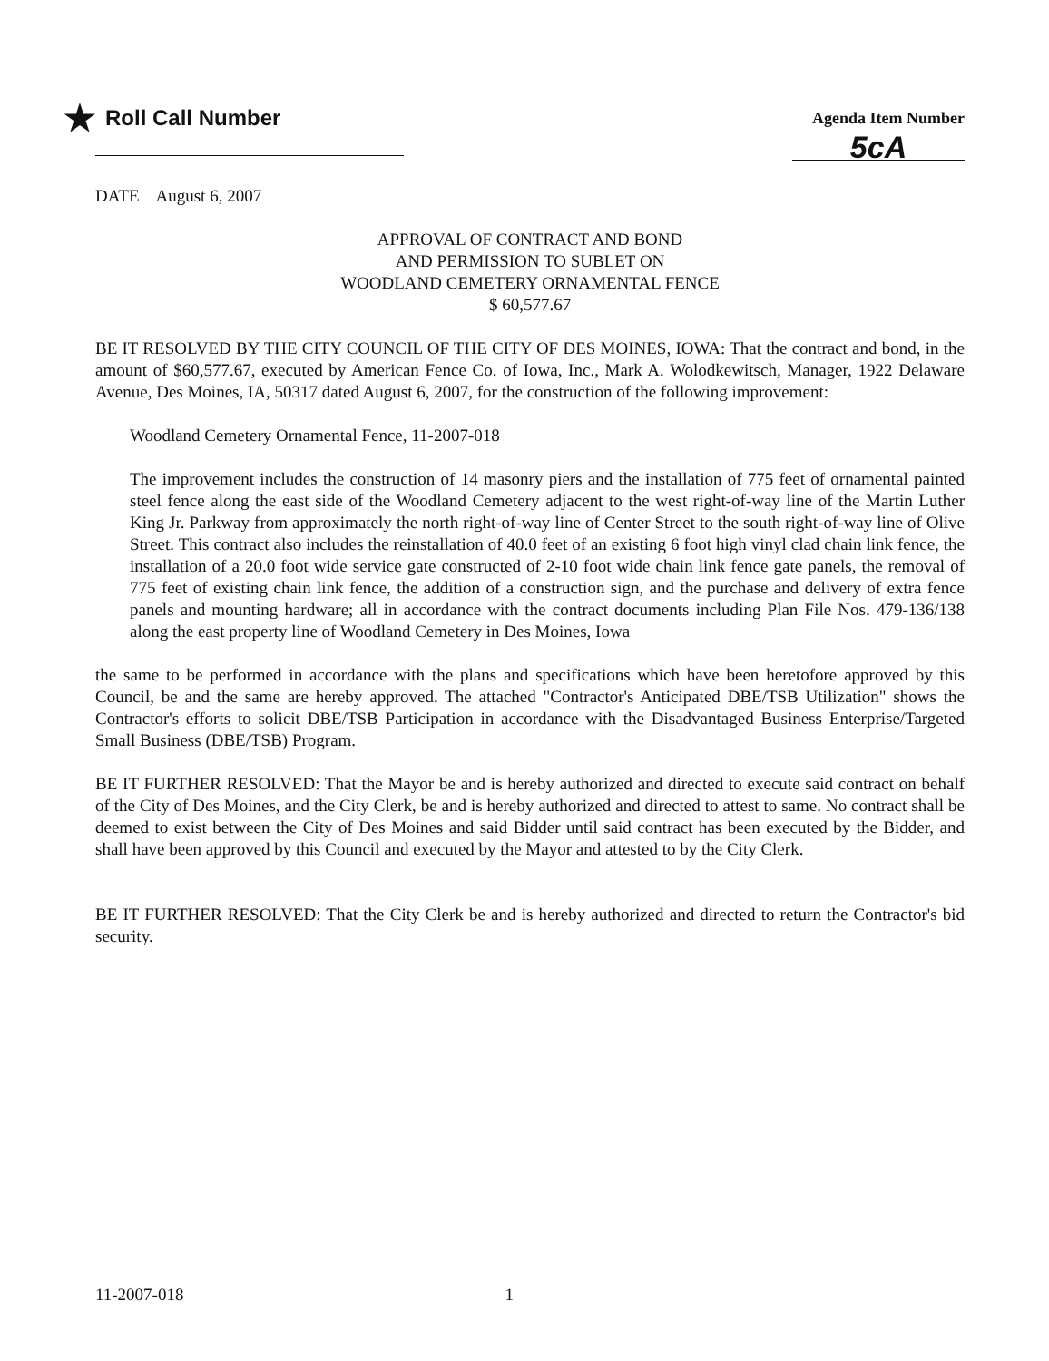★ Roll Call Number
Agenda Item Number
5cA
DATE August 6, 2007
APPROVAL OF CONTRACT AND BOND
AND PERMISSION TO SUBLET ON
WOODLAND CEMETERY ORNAMENTAL FENCE
$ 60,577.67
BE IT RESOLVED BY THE CITY COUNCIL OF THE CITY OF DES MOINES, IOWA: That the contract and bond, in the amount of $60,577.67, executed by American Fence Co. of Iowa, Inc., Mark A. Wolodkewitsch, Manager, 1922 Delaware Avenue, Des Moines, IA, 50317 dated August 6, 2007, for the construction of the following improvement:
Woodland Cemetery Ornamental Fence, 11-2007-018
The improvement includes the construction of 14 masonry piers and the installation of 775 feet of ornamental painted steel fence along the east side of the Woodland Cemetery adjacent to the west right-of-way line of the Martin Luther King Jr. Parkway from approximately the north right-of-way line of Center Street to the south right-of-way line of Olive Street. This contract also includes the reinstallation of 40.0 feet of an existing 6 foot high vinyl clad chain link fence, the installation of a 20.0 foot wide service gate constructed of 2-10 foot wide chain link fence gate panels, the removal of 775 feet of existing chain link fence, the addition of a construction sign, and the purchase and delivery of extra fence panels and mounting hardware; all in accordance with the contract documents including Plan File Nos. 479-136/138 along the east property line of Woodland Cemetery in Des Moines, Iowa
the same to be performed in accordance with the plans and specifications which have been heretofore approved by this Council, be and the same are hereby approved. The attached "Contractor's Anticipated DBE/TSB Utilization" shows the Contractor's efforts to solicit DBE/TSB Participation in accordance with the Disadvantaged Business Enterprise/Targeted Small Business (DBE/TSB) Program.
BE IT FURTHER RESOLVED: That the Mayor be and is hereby authorized and directed to execute said contract on behalf of the City of Des Moines, and the City Clerk, be and is hereby authorized and directed to attest to same. No contract shall be deemed to exist between the City of Des Moines and said Bidder until said contract has been executed by the Bidder, and shall have been approved by this Council and executed by the Mayor and attested to by the City Clerk.
BE IT FURTHER RESOLVED: That the City Clerk be and is hereby authorized and directed to return the Contractor's bid security.
11-2007-018 1